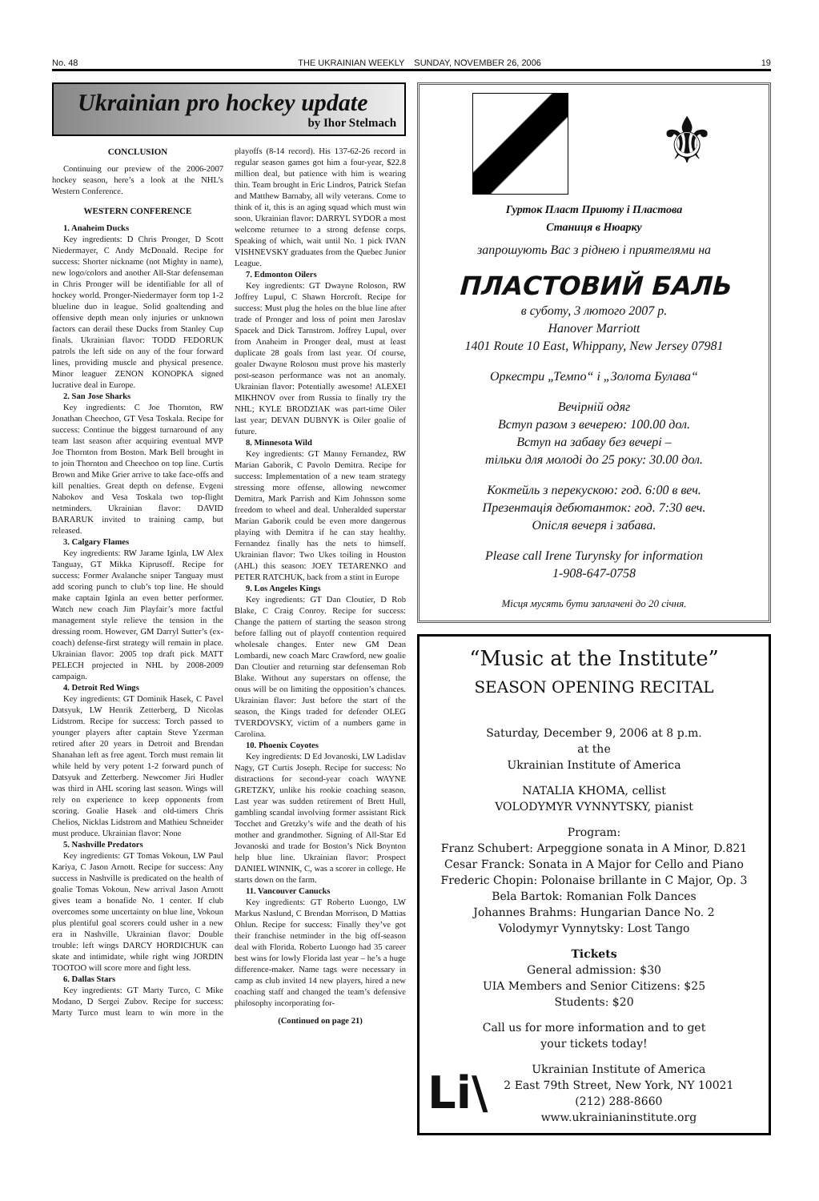No. 48 THE UKRAINIAN WEEKLY SUNDAY, NOVEMBER 26, 2006 19
Ukrainian pro hockey update
by Ihor Stelmach
CONCLUSION
Continuing our preview of the 2006-2007 hockey season, here’s a look at the NHL’s Western Conference.
WESTERN CONFERENCE
1. Anaheim Ducks
Key ingredients: D Chris Pronger, D Scott Niedermayer, C Andy McDonald. Recipe for success: Shorter nickname (not Mighty in name), new logo/colors and another All-Star defenseman in Chris Pronger will be identifiable for all of hockey world. Pronger-Niedermayer form top 1-2 blueline duo in league. Solid goaltending and offensive depth mean only injuries or unknown factors can derail these Ducks from Stanley Cup finals. Ukrainian flavor: TODD FEDORUK patrols the left side on any of the four forward lines, providing muscle and physical presence. Minor leaguer ZENON KONOPKA signed lucrative deal in Europe.
2. San Jose Sharks
Key ingredients: C Joe Thornton, RW Jonathan Cheechoo, GT Vesa Toskala. Recipe for success: Continue the biggest turnaround of any team last season after acquiring eventual MVP Joe Thornton from Boston. Mark Bell brought in to join Thornton and Cheechoo on top line. Curtis Brown and Mike Grier arrive to take face-offs and kill penalties. Great depth on defense. Evgeni Nabokov and Vesa Toskala two top-flight netminders. Ukrainian flavor: DAVID BARARUK invited to training camp, but released.
3. Calgary Flames
Key ingredients: RW Jarame Iginla, LW Alex Tanguay, GT Mikka Kiprusoff. Recipe for success: Former Avalanche sniper Tanguay must add scoring punch to club’s top line. He should make captain Iginla an even better performer. Watch new coach Jim Playfair’s more factful management style relieve the tension in the dressing room. However, GM Darryl Sutter’s (ex-coach) defense-first strategy will remain in place. Ukrainian flavor: 2005 top draft pick MATT PELECH projected in NHL by 2008-2009 campaign.
4. Detroit Red Wings
Key ingredients: GT Dominik Hasek, C Pavel Datsyuk, LW Henrik Zetterberg, D Nicolas Lidstrom. Recipe for success: Torch passed to younger players after captain Steve Yzerman retired after 20 years in Detroit and Brendan Shanahan left as free agent. Torch must remain lit while held by very potent 1-2 forward punch of Datsyuk and Zetterberg. Newcomer Jiri Hudler was third in AHL scoring last season. Wings will rely on experience to keep opponents from scoring. Goalie Hasek and old-timers Chris Chelios, Nicklas Lidstrom and Mathieu Schneider must produce. Ukrainian flavor: None
5. Nashville Predators
Key ingredients: GT Tomas Vokoun, LW Paul Kariya, C Jason Arnott. Recipe for success: Any success in Nashville is predicated on the health of goalie Tomas Vokoun. New arrival Jason Arnott gives team a bonafide No. 1 center. If club overcomes some uncertainty on blue line, Vokoun plus plentiful goal scorers could usher in a new era in Nashville. Ukrainian flavor: Double trouble: left wings DARCY HORDICHUK can skate and intimidate, while right wing JORDIN TOOTOO will score more and fight less.
6. Dallas Stars
Key ingredients: GT Marty Turco, C Mike Modano, D Sergei Zubov. Recipe for success: Marty Turco must learn to win more in the playoffs (8-14 record). His 137-62-26 record in regular season games got him a four-year, $22.8 million deal, but patience with him is wearing thin. Team brought in Eric Lindros, Patrick Stefan and Matthew Barnaby, all wily veterans. Come to think of it, this is an aging squad which must win soon. Ukrainian flavor: DARRYL SYDOR a most welcome returnee to a strong defense corps. Speaking of which, wait until No. 1 pick IVAN VISHNEVSKY graduates from the Quebec Junior League.
7. Edmonton Oilers
Key ingredients: GT Dwayne Roloson, RW Joffrey Lupul, C Shawn Horcroft. Recipe for success: Must plug the holes on the blue line after trade of Pronger and loss of point men Jaroslav Spacek and Dick Tarnstrom. Joffrey Lupul, over from Anaheim in Pronger deal, must at least duplicate 28 goals from last year. Of course, goaler Dwayne Roloson must prove his masterly post-season performance was not an anomaly. Ukrainian flavor: Potentially awesome! ALEXEI MIKHNOV over from Russia to finally try the NHL; KYLE BRODZIAK was part-time Oiler last year; DEVAN DUBNYK is Oiler goalie of future.
8. Minnesota Wild
Key ingredients: GT Manny Fernandez, RW Marian Gaborik, C Pavolo Demitra. Recipe for success: Implementation of a new team strategy stressing more offense, allowing newcomer Demitra, Mark Parrish and Kim Johnsson some freedom to wheel and deal. Unheralded superstar Marian Gaborik could be even more dangerous playing with Demitra if he can stay healthy. Fernandez finally has the nets to himself. Ukrainian flavor: Two Ukes toiling in Houston (AHL) this season: JOEY TETARENKO and PETER RATCHUK, back from a stint in Europe
9. Los Angeles Kings
Key ingredients: GT Dan Cloutier, D Rob Blake, C Craig Conroy. Recipe for success: Change the pattern of starting the season strong before falling out of playoff contention required wholesale changes. Enter new GM Dean Lombardi, new coach Marc Crawford, new goalie Dan Cloutier and returning star defenseman Rob Blake. Without any superstars on offense, the onus will be on limiting the opposition’s chances. Ukrainian flavor: Just before the start of the season, the Kings traded for defender OLEG TVERDOVSKY, victim of a numbers game in Carolina.
10. Phoenix Coyotes
Key ingredients: D Ed Jovanoski, LW Ladislav Nagy, GT Curtis Joseph. Recipe for success: No distractions for second-year coach WAYNE GRETZKY, unlike his rookie coaching season. Last year was sudden retirement of Brett Hull, gambling scandal involving former assistant Rick Tocchet and Gretzky’s wife and the death of his mother and grandmother. Signing of All-Star Ed Jovanoski and trade for Boston’s Nick Boynton help blue line. Ukrainian flavor: Prospect DANIEL WINNIK, C, was a scorer in college. He starts down on the farm.
11. Vancouver Canucks
Key ingredients: GT Roberto Luongo, LW Markus Naslund, C Brendan Morrison, D Mattias Ohlun. Recipe for success: Finally they’ve got their franchise netminder in the big off-season deal with Florida. Roberto Luongo had 35 career best wins for lowly Florida last year – he’s a huge difference-maker. Name tags were necessary in camp as club invited 14 new players, hired a new coaching staff and changed the team’s defensive philosophy incorporating for-
(Continued on page 21)
⚜
Гурток Пласт Приюту і Пластова
Станиця в Нюарку
запрошують Вас з ріднею і приятелями на
ПЛАСТОВИЙ БАЛЬ
в суботу, 3 лютого 2007 р.
Hanover Marriott
1401 Route 10 East, Whippany, New Jersey 07981
Оркестри „Темпо“ і „Золота Булава“
Вечірній одяг
Вступ разом з вечерею: 100.00 дол.
Вступ на забаву без вечері –
тільки для молоді до 25 року: 30.00 дол.
Коктейль з перекускою: год. 6:00 в веч.
Презентація дебютанток: год. 7:30 веч.
Опісля вечеря і забава.
Please call Irene Turynsky for information
1-908-647-0758
Місця мусять бути заплачені до 20 січня.
“Music at the Institute”
SEASON OPENING RECITAL
Saturday, December 9, 2006 at 8 p.m.
at the
Ukrainian Institute of America
NATALIA KHOMA, cellist
VOLODYMYR VYNNYTSKY, pianist
Program:
Franz Schubert: Arpeggione sonata in A Minor, D.821
Cesar Franck: Sonata in A Major for Cello and Piano
Frederic Chopin: Polonaise brillante in C Major, Op. 3
Bela Bartok: Romanian Folk Dances
Johannes Brahms: Hungarian Dance No. 2
Volodymyr Vynnytsky: Lost Tango
Tickets
General admission: $30
UIA Members and Senior Citizens: $25
Students: $20
Call us for more information and to get
your tickets today!
Li\
Ukrainian Institute of America
2 East 79th Street, New York, NY 10021
(212) 288-8660
www.ukrainianinstitute.org